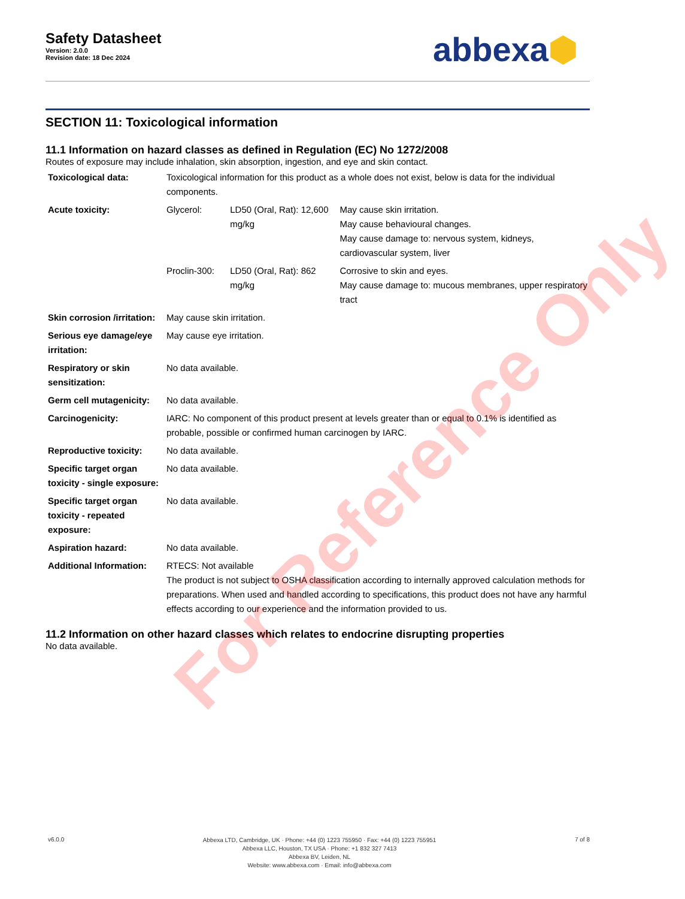Safety Datasheet
Version: 2.0.0
Revision date: 18 Dec 2024
abbexa⬢
SECTION 11: Toxicological information
11.1 Information on hazard classes as defined in Regulation (EC) No 1272/2008
Routes of exposure may include inhalation, skin absorption, ingestion, and eye and skin contact.
| Toxicological data: | Toxicological information for this product as a whole does not exist, below is data for the individual components. | | |
| Acute toxicity: | Glycerol: | LD50 (Oral, Rat): 12,600 mg/kg | May cause skin irritation. May cause behavioural changes. May cause damage to: nervous system, kidneys, cardiovascular system, liver |
| | Proclin-300: | LD50 (Oral, Rat): 862 mg/kg | Corrosive to skin and eyes. May cause damage to: mucous membranes, upper respiratory tract |
| Skin corrosion /irritation: | May cause skin irritation. | | |
| Serious eye damage/eye irritation: | May cause eye irritation. | | |
| Respiratory or skin sensitization: | No data available. | | |
| Germ cell mutagenicity: | No data available. | | |
| Carcinogenicity: | IARC: No component of this product present at levels greater than or equal to 0.1% is identified as probable, possible or confirmed human carcinogen by IARC. | | |
| Reproductive toxicity: | No data available. | | |
| Specific target organ toxicity - single exposure: | No data available. | | |
| Specific target organ toxicity - repeated exposure: | No data available. | | |
| Aspiration hazard: | No data available. | | |
| Additional Information: | RTECS: Not available The product is not subject to OSHA classification according to internally approved calculation methods for preparations. When used and handled according to specifications, this product does not have any harmful effects according to our experience and the information provided to us. | | |
11.2 Information on other hazard classes which relates to endocrine disrupting properties
No data available.
For Reference Only
v6.0.0
Abbexa LTD, Cambridge, UK · Phone: +44 (0) 1223 755950 · Fax: +44 (0) 1223 755951
Abbexa LLC, Houston, TX USA · Phone: +1 832 327 7413
Abbexa BV, Leiden, NL
Website: www.abbexa.com · Email: info@abbexa.com
7 of 8